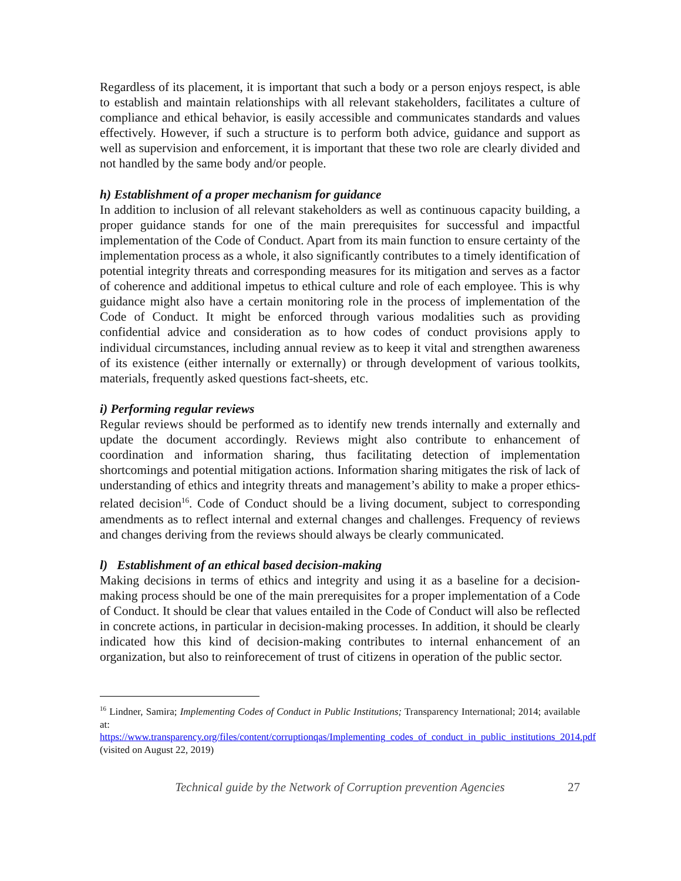Regardless of its placement, it is important that such a body or a person enjoys respect, is able to establish and maintain relationships with all relevant stakeholders, facilitates a culture of compliance and ethical behavior, is easily accessible and communicates standards and values effectively. However, if such a structure is to perform both advice, guidance and support as well as supervision and enforcement, it is important that these two role are clearly divided and not handled by the same body and/or people.
h) Establishment of a proper mechanism for guidance
In addition to inclusion of all relevant stakeholders as well as continuous capacity building, a proper guidance stands for one of the main prerequisites for successful and impactful implementation of the Code of Conduct. Apart from its main function to ensure certainty of the implementation process as a whole, it also significantly contributes to a timely identification of potential integrity threats and corresponding measures for its mitigation and serves as a factor of coherence and additional impetus to ethical culture and role of each employee. This is why guidance might also have a certain monitoring role in the process of implementation of the Code of Conduct. It might be enforced through various modalities such as providing confidential advice and consideration as to how codes of conduct provisions apply to individual circumstances, including annual review as to keep it vital and strengthen awareness of its existence (either internally or externally) or through development of various toolkits, materials, frequently asked questions fact-sheets, etc.
i) Performing regular reviews
Regular reviews should be performed as to identify new trends internally and externally and update the document accordingly. Reviews might also contribute to enhancement of coordination and information sharing, thus facilitating detection of implementation shortcomings and potential mitigation actions. Information sharing mitigates the risk of lack of understanding of ethics and integrity threats and management’s ability to make a proper ethics-related decision<sup>16</sup>. Code of Conduct should be a living document, subject to corresponding amendments as to reflect internal and external changes and challenges. Frequency of reviews and changes deriving from the reviews should always be clearly communicated.
l) Establishment of an ethical based decision-making
Making decisions in terms of ethics and integrity and using it as a baseline for a decision-making process should be one of the main prerequisites for a proper implementation of a Code of Conduct. It should be clear that values entailed in the Code of Conduct will also be reflected in concrete actions, in particular in decision-making processes. In addition, it should be clearly indicated how this kind of decision-making contributes to internal enhancement of an organization, but also to reinforecement of trust of citizens in operation of the public sector.
<sup>16</sup> Lindner, Samira; Implementing Codes of Conduct in Public Institutions; Transparency International; 2014; available at: https://www.transparency.org/files/content/corruptionqas/Implementing_codes_of_conduct_in_public_institutions_2014.pdf (visited on August 22, 2019)
Technical guide by the Network of Corruption prevention Agencies 27